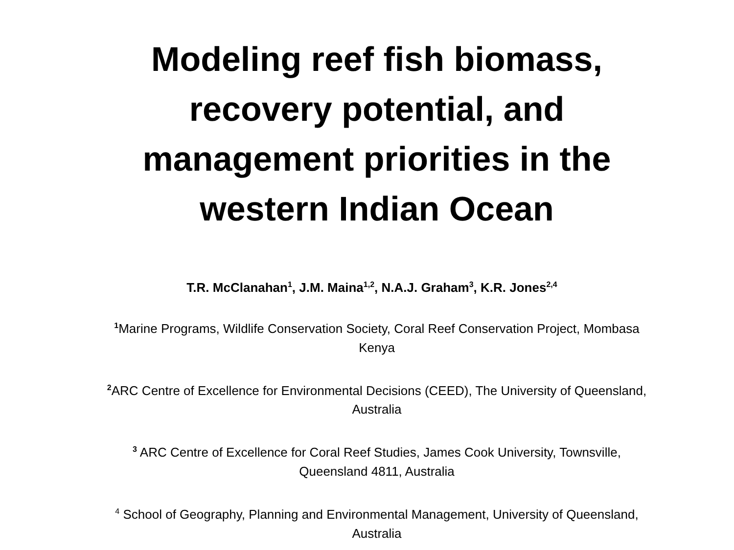Modeling reef fish biomass, recovery potential, and management priorities in the western Indian Ocean
T.R. McClanahan<sup>1</sup>, J.M. Maina<sup>1,2</sup>, N.A.J. Graham<sup>3</sup>, K.R. Jones<sup>2,4</sup>
<sup>1</sup> Marine Programs, Wildlife Conservation Society, Coral Reef Conservation Project, Mombasa Kenya
<sup>2</sup> ARC Centre of Excellence for Environmental Decisions (CEED), The University of Queensland, Australia
<sup>3</sup> ARC Centre of Excellence for Coral Reef Studies, James Cook University, Townsville, Queensland 4811, Australia
<sup>4</sup> School of Geography, Planning and Environmental Management, University of Queensland, Australia